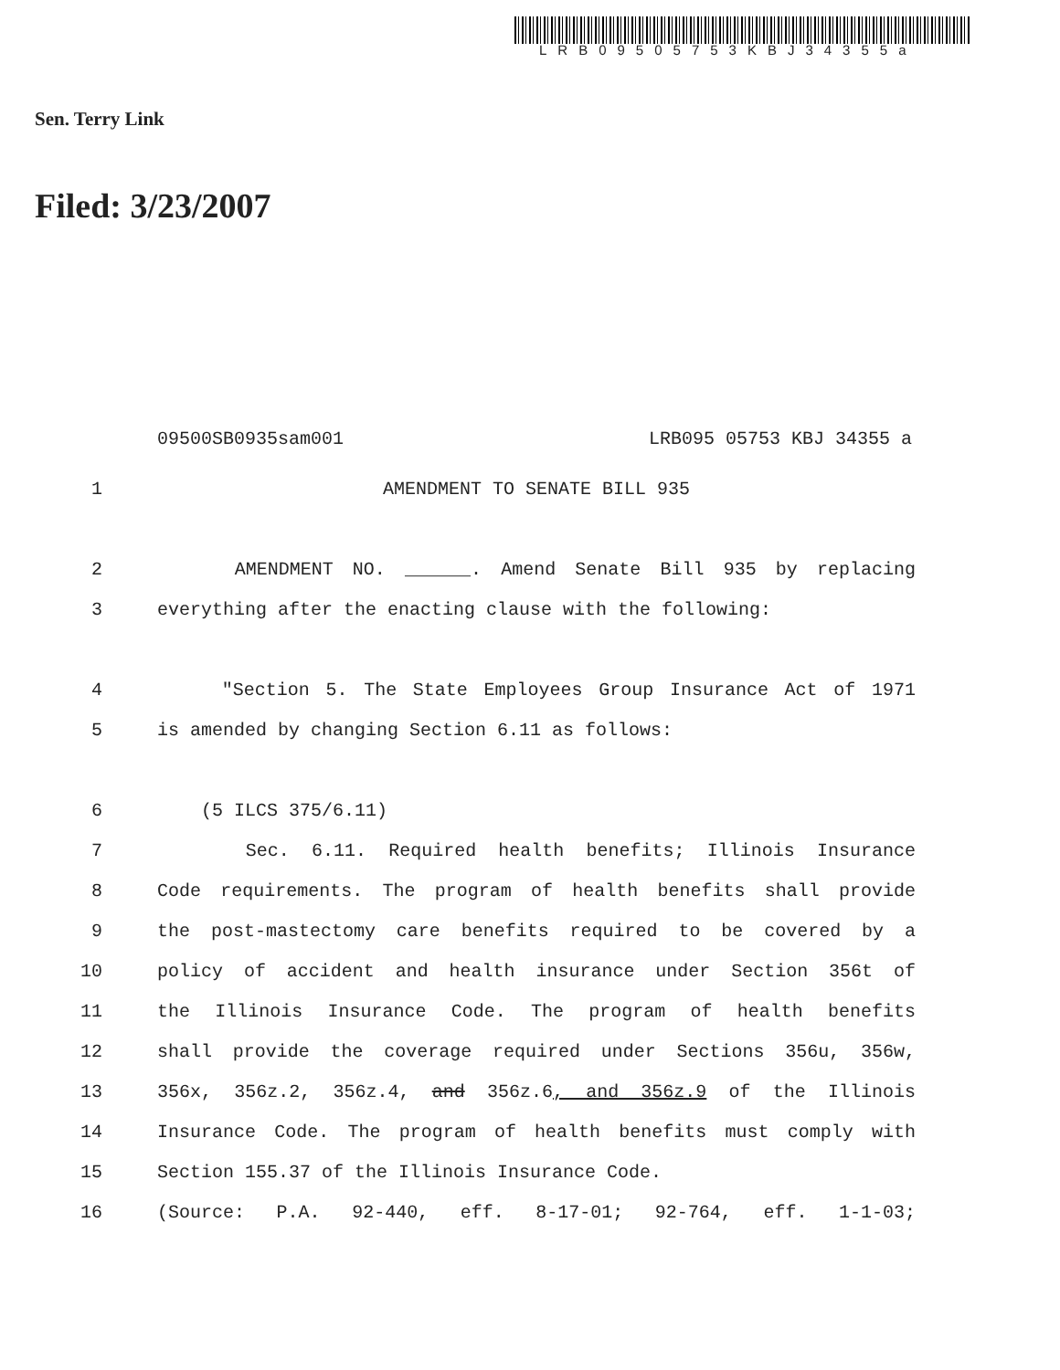LRB09505753KBJ34355a
Sen. Terry Link
Filed: 3/23/2007
09500SB0935sam001 LRB095 05753 KBJ 34355 a
1 AMENDMENT TO SENATE BILL 935
2 AMENDMENT NO. ______. Amend Senate Bill 935 by replacing
3 everything after the enacting clause with the following:
4 "Section 5. The State Employees Group Insurance Act of 1971
5 is amended by changing Section 6.11 as follows:
6 (5 ILCS 375/6.11)
7 Sec. 6.11. Required health benefits; Illinois Insurance
8 Code requirements. The program of health benefits shall provide
9 the post-mastectomy care benefits required to be covered by a
10 policy of accident and health insurance under Section 356t of
11 the Illinois Insurance Code. The program of health benefits
12 shall provide the coverage required under Sections 356u, 356w,
13 356x, 356z.2, 356z.4, and 356z.6, and 356z.9 of the Illinois
14 Insurance Code. The program of health benefits must comply with
15 Section 155.37 of the Illinois Insurance Code.
16 (Source: P.A. 92-440, eff. 8-17-01; 92-764, eff. 1-1-03;